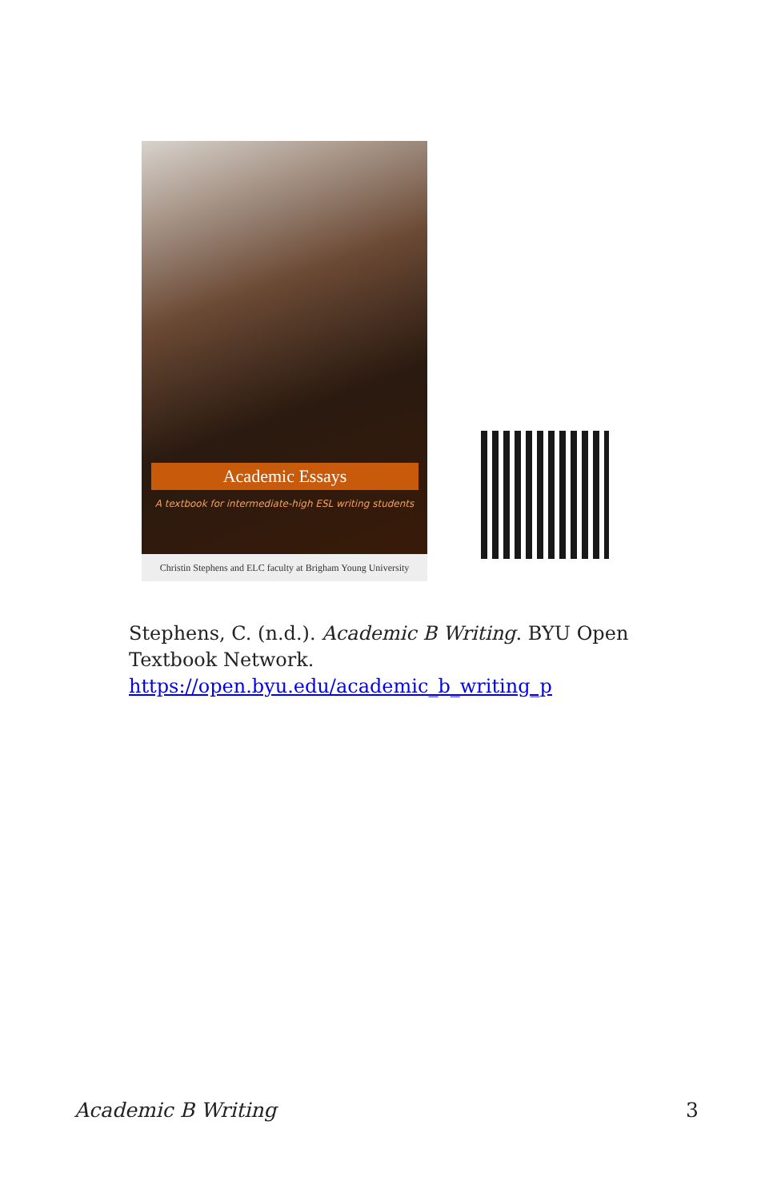Academic Essays
A textbook for intermediate-high ESL writing students
Christin Stephens and ELC faculty at Brigham Young University
Stephens, C. (n.d.). Academic B Writing. BYU Open Textbook Network. https://open.byu.edu/academic_b_writing_p
Academic B Writing 3